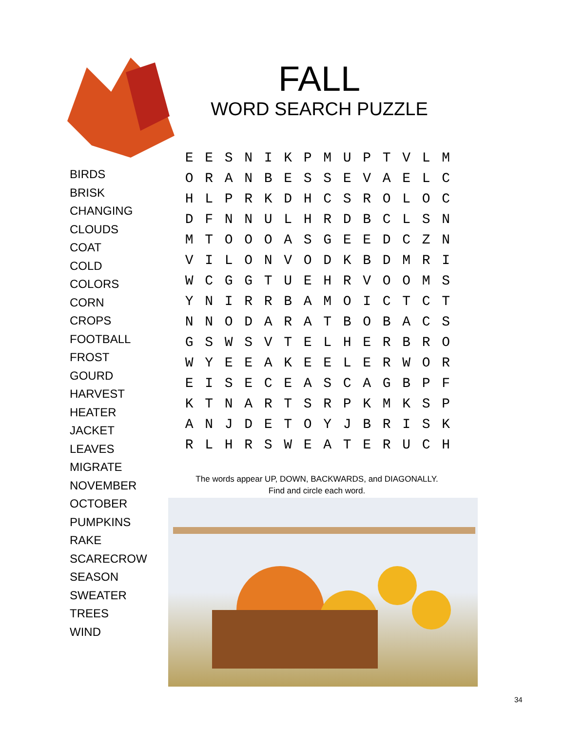FALL
WORD SEARCH PUZZLE
BIRDS
BRISK
CHANGING
CLOUDS
COAT
COLD
COLORS
CORN
CROPS
FOOTBALL
FROST
GOURD
HARVEST
HEATER
JACKET
LEAVES
MIGRATE
NOVEMBER
OCTOBER
PUMPKINS
RAKE
SCARECROW
SEASON
SWEATER
TREES
WIND
| E | E | S | N | I | K | P | M | U | P | T | V | L | M |
| O | R | A | N | B | E | S | S | E | V | A | E | L | C |
| H | L | P | R | K | D | H | C | S | R | O | L | O | C |
| D | F | N | N | U | L | H | R | D | B | C | L | S | N |
| M | T | O | O | O | A | S | G | E | E | D | C | Z | N |
| V | I | L | O | N | V | O | D | K | B | D | M | R | I |
| W | C | G | G | T | U | E | H | R | V | O | O | M | S |
| Y | N | I | R | R | B | A | M | O | I | C | T | C | T |
| N | N | O | D | A | R | A | T | B | O | B | A | C | S |
| G | S | W | S | V | T | E | L | H | E | R | B | R | O |
| W | Y | E | E | A | K | E | E | L | E | R | W | O | R |
| E | I | S | E | C | E | A | S | C | A | G | B | P | F |
| K | T | N | A | R | T | S | R | P | K | M | K | S | P |
| A | N | J | D | E | T | O | Y | J | B | R | I | S | K |
| R | L | H | R | S | W | E | A | T | E | R | U | C | H |
The words appear UP, DOWN, BACKWARDS, and DIAGONALLY.
Find and circle each word.
34